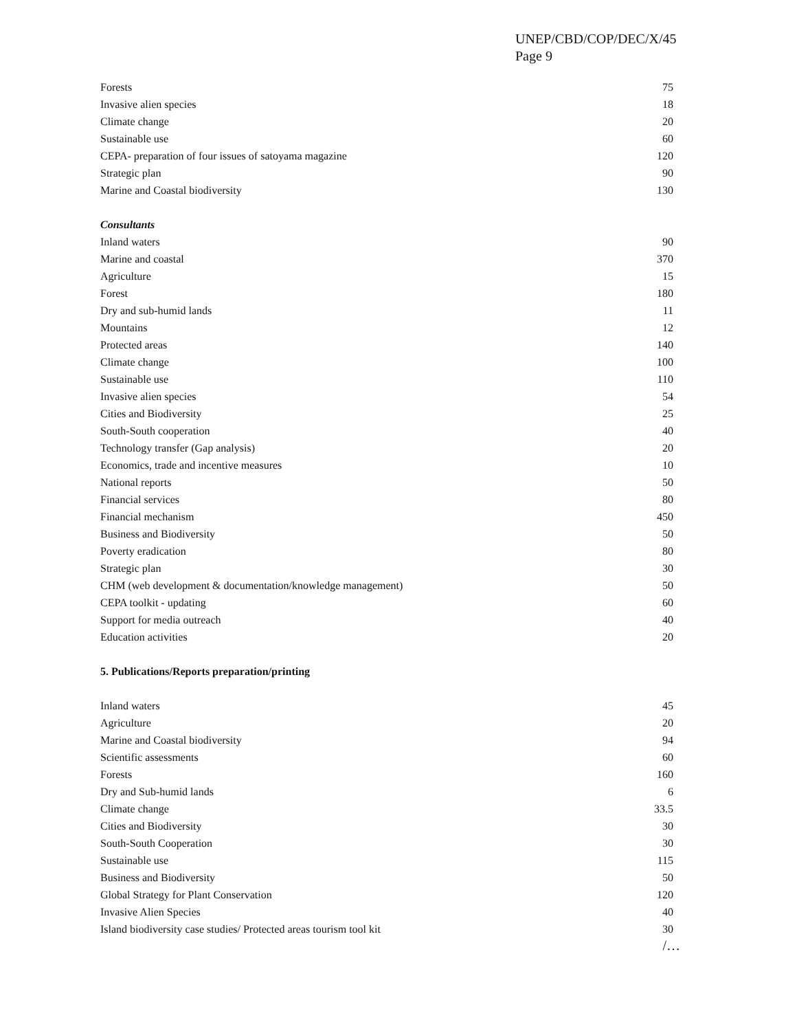UNEP/CBD/COP/DEC/X/45
Page 9
| Forests | 75 |
| Invasive alien species | 18 |
| Climate change | 20 |
| Sustainable use | 60 |
| CEPA- preparation of four issues of satoyama magazine | 120 |
| Strategic plan | 90 |
| Marine and Coastal biodiversity | 130 |
| Consultants | |
| Inland waters | 90 |
| Marine and coastal | 370 |
| Agriculture | 15 |
| Forest | 180 |
| Dry and sub-humid lands | 11 |
| Mountains | 12 |
| Protected areas | 140 |
| Climate change | 100 |
| Sustainable use | 110 |
| Invasive alien species | 54 |
| Cities and Biodiversity | 25 |
| South-South cooperation | 40 |
| Technology transfer (Gap analysis) | 20 |
| Economics, trade and incentive measures | 10 |
| National reports | 50 |
| Financial services | 80 |
| Financial mechanism | 450 |
| Business and Biodiversity | 50 |
| Poverty eradication | 80 |
| Strategic plan | 30 |
| CHM (web development & documentation/knowledge management) | 50 |
| CEPA toolkit - updating | 60 |
| Support for media outreach | 40 |
| Education activities | 20 |
| 5. Publications/Reports preparation/printing | |
| Inland waters | 45 |
| Agriculture | 20 |
| Marine and Coastal biodiversity | 94 |
| Scientific assessments | 60 |
| Forests | 160 |
| Dry and Sub-humid lands | 6 |
| Climate change | 33.5 |
| Cities and Biodiversity | 30 |
| South-South Cooperation | 30 |
| Sustainable use | 115 |
| Business and Biodiversity | 50 |
| Global Strategy for Plant Conservation | 120 |
| Invasive Alien Species | 40 |
| Island biodiversity case studies/ Protected areas tourism tool kit | 30 |
/…